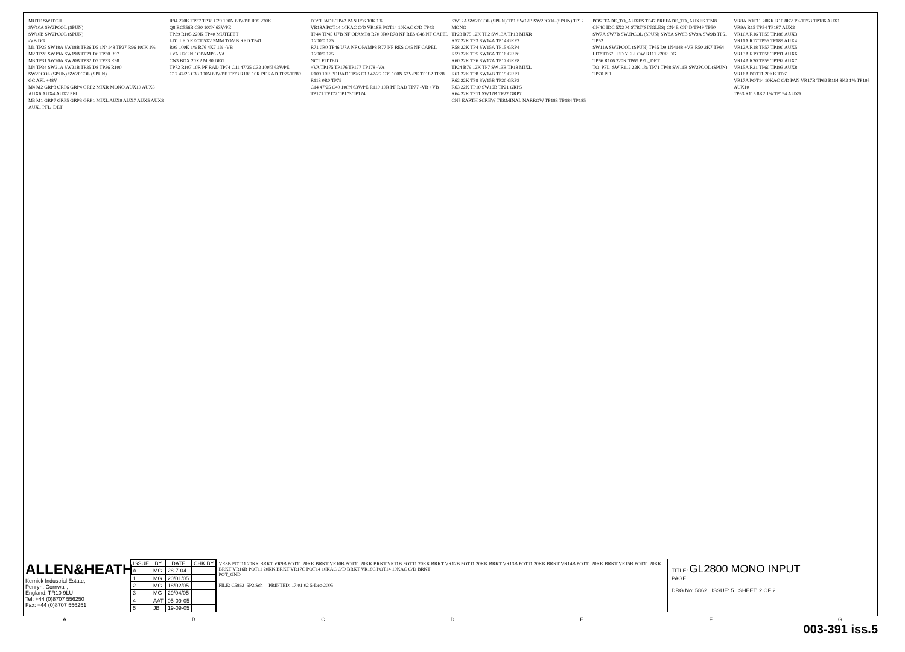MUTE SWITCH
SW10A SW2PCOL (SPUN)
SW10B SW2PCOL (SPUN)
-VB DG
M1 TP25 SW18A SW18B TP26 D5 1N4148 TP27 R96 100K 1%
M2 TP28 SW19A SW19B TP29 D6 TP30 R97
M3 TP31 SW20A SW20B TP32 D7 TP33 R98
M4 TP34 SW21A SW21B TP35 D8 TP36 R100
SW2PCOL (SPUN) SW2PCOL (SPUN)
GC AFL +48V
M4 M2 GRP8 GRP6 GRP4 GRP2 MIXR MONO AUX10 AUX8 AUX6 AUX4 AUX2 PFL
M3 M1 GRP7 GRP5 GRP3 GRP1 MIXL AUX9 AUX7 AUX5 AUX3 AUX1 PFL_DET
R94 220K TP37 TP38 C29 100N 63V/PE R95 220K
Q8 BC556B C30 100N 63V/PE
TP39 R105 220K TP40 MUTEFET
LD1 LED RECT 5X2.5MM TOMB RED TP41
R99 100K 1% R76 4K7 1% -VB
+VA U7C NF OPAMP8 -VA
CN3 BOX 20X2 M 90 DEG
TP72 R107 10R PF RAD TP74 C11 47/25 C32 100N 63V/PE
C12 47/25 C33 100N 63V/PE TP73 R108 10R PF RAD TP75 TP80
POSTFADE TP42 PAN R56 10K 1%
VR18A POT14 10KAC C/D VR18B POT14 10KAC C/D TP43
TP44 TP45 U7B NF OPAMP8 R70 0R0 R78 NF RES C46 NF CAPEL 0.200/0.175
R71 0R0 TP46 U7A NF OPAMP8 R77 NF RES C45 NF CAPEL 0.200/0.175
NOT FITTED
+VA TP175 TP176 TP177 TP178 -VA
R109 10R PF RAD TP76 C13 47/25 C39 100N 63V/PE TP182 TP78 R113 0R0 TP79
C14 47/25 C40 100N 63V/PE R110 10R PF RAD TP77 -VB +VB TP171 TP172 TP173 TP174
SW12A SW2PCOL (SPUN) TP1 SW12B SW2PCOL (SPUN) TP12 MONO
TP23 R75 12K TP2 SW13A TP13 MIXR
R57 22K TP3 SW14A TP14 GRP2
R58 22K TP4 SW15A TP15 GRP4
R59 22K TP5 SW16A TP16 GRP6
R60 22K TP6 SW17A TP17 GRP8
TP24 R79 12K TP7 SW13B TP18 MIXL
R61 22K TP8 SW14B TP19 GRP1
R62 22K TP9 SW15B TP20 GRP3
R63 22K TP10 SW16B TP21 GRP5
R64 22K TP11 SW17B TP22 GRP7
CN5 EARTH SCREW TERMINAL NARROW TP183 TP184 TP185
POSTFADE_TO_AUXES TP47 PREFADE_TO_AUXES TP48
CN4C IDC 5X2 M STRT(SINGLES) CN4E CN4D TP49 TP50
SW7A SW7B SW2PCOL (SPUN) SW8A SW8B SW9A SW9B TP51 TP52
SW11A SW2PCOL (SPUN) TP65 D9 1N4148 +VB R50 2K7 TP64 LD2 TP67 LED YELLOW R111 220R DG
TP66 R106 220K TP69 PFL_DET
TO_PFL_SW R112 22K 1% TP71 TP68 SW11B SW2PCOL (SPUN) TP70 PFL
VR8A POT11 20KK R10 8K2 1% TP53 TP186 AUX1
VR9A R15 TP54 TP187 AUX2
VR10A R16 TP55 TP188 AUX3
VR11A R17 TP56 TP189 AUX4
VR12A R18 TP57 TP190 AUX5
VR13A R19 TP58 TP191 AUX6
VR14A R20 TP59 TP192 AUX7
VR15A R21 TP60 TP193 AUX8
VR16A POT11 20KK TP61
VR17A POT14 10KAC C/D PAN VR17B TP62 R114 8K2 1% TP195 AUX10
TP63 R115 8K2 1% TP194 AUX9
ALLEN&HEATH
Kernick Industrial Estate,
Penryn, Cornwall,
England. TR10 9LU
Tel: +44 (0)8707 556250
Fax: +44 (0)8707 556251
| ISSUE | BY | DATE | CHK BY |
| --- | --- | --- | --- |
| A | MG | 28-7-04 | |
| 1 | MG | 20/01/05 | |
| 2 | MG | 18/02/05 | |
| 3 | MG | 29/04/05 | |
| 4 | AAT | 05-09-05 | |
| 5 | JB | 19-09-05 | |
VR8B POT11 20KK BRKT VR9B POT11 20KK BRKT VR10B POT11 20KK BRKT VR11B POT11 20KK BRKT VR12B POT11 20KK BRKT VR13B POT11 20KK BRKT VR14B POT11 20KK BRKT VR15B POT11 20KK BRKT VR16B POT11 20KK BRKT VR17C POT14 10KAC C/D BRKT VR18C POT14 10KAC C/D BRKT
POT_GND
FILE: C5862_5P2.Sch PRINTED: 17:01:02 5-Dec-2005
TITLE: GL2800 MONO INPUT
PAGE:
DRG No: 5862 ISSUE: 5 SHEET: 2 OF 2
A B C D E F G
003-391 iss.5